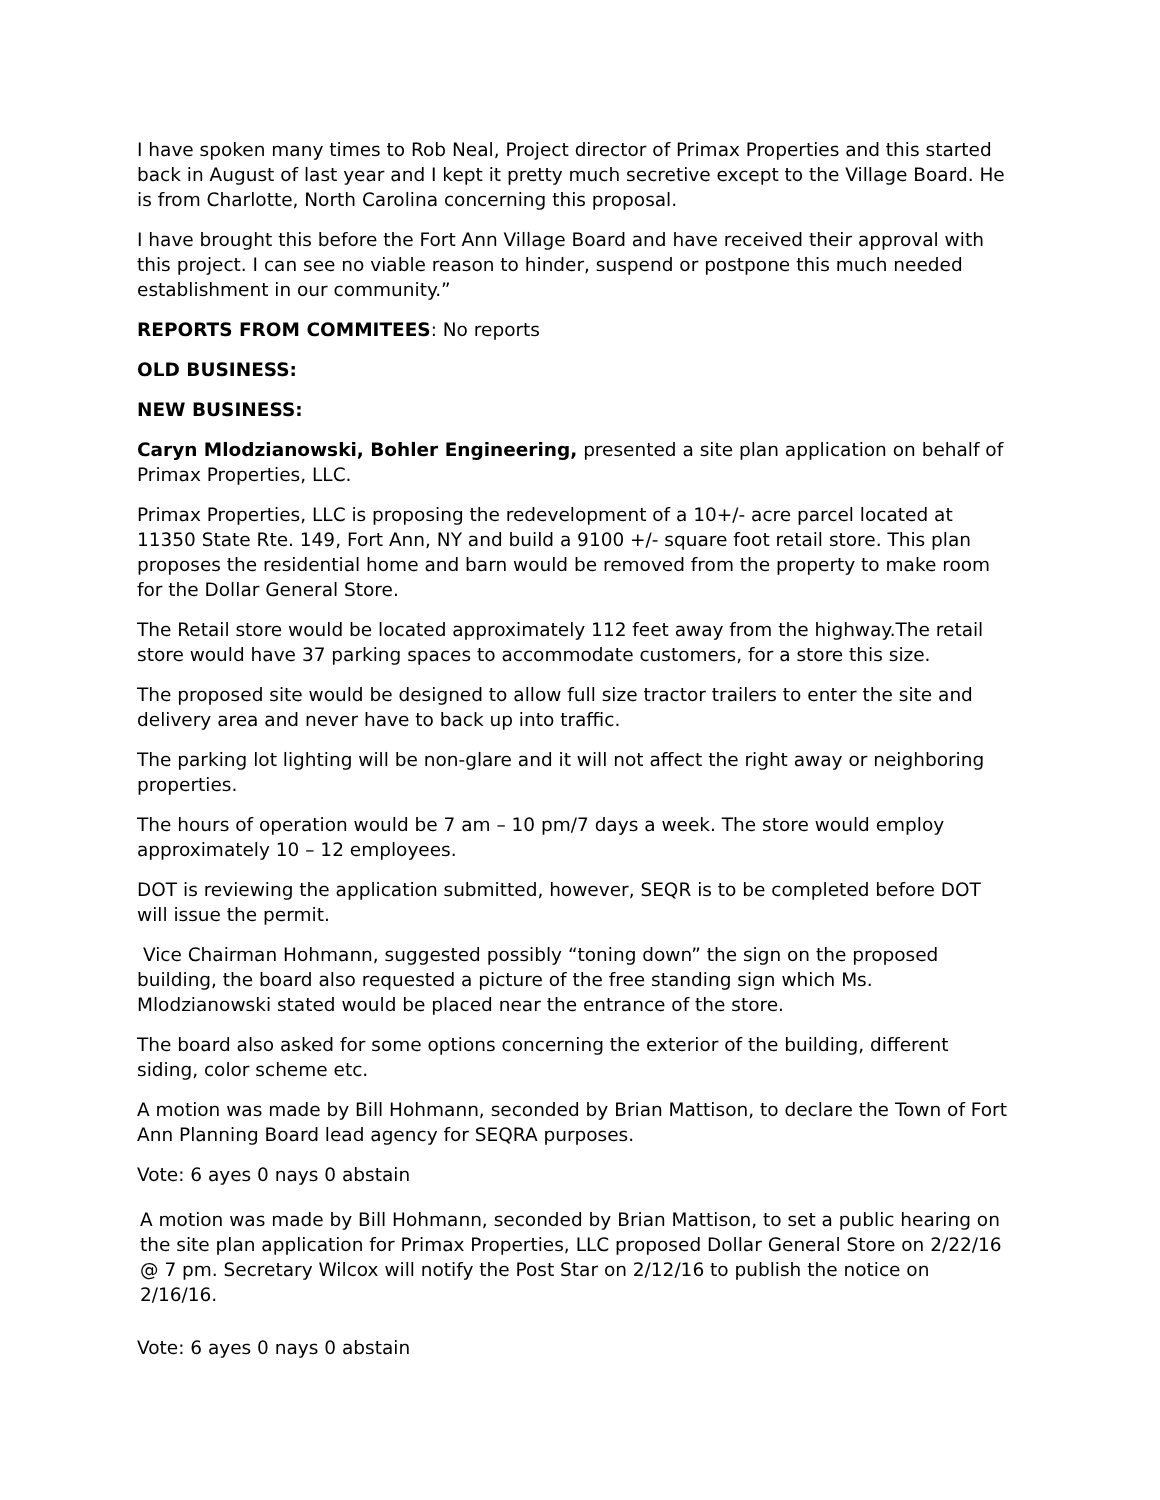I have spoken many times to Rob Neal, Project director of Primax Properties and this started back in August of last year and I kept it pretty much secretive except to the Village Board. He is from Charlotte, North Carolina concerning this proposal.
I have brought this before the Fort Ann Village Board and have received their approval with this project. I can see no viable reason to hinder, suspend or postpone this much needed establishment in our community.”
REPORTS FROM COMMITEES: No reports
OLD BUSINESS:
NEW BUSINESS:
Caryn Mlodzianowski, Bohler Engineering, presented a site plan application on behalf of Primax Properties, LLC.
Primax Properties, LLC is proposing the redevelopment of a 10+/- acre parcel located at 11350 State Rte. 149, Fort Ann, NY and build a 9100 +/- square foot retail store. This plan proposes the residential home and barn would be removed from the property to make room for the Dollar General Store.
The Retail store would be located approximately 112 feet away from the highway.The retail store would have 37 parking spaces to accommodate customers, for a store this size.
The proposed site would be designed to allow full size tractor trailers to enter the site and delivery area and never have to back up into traffic.
The parking lot lighting will be non-glare and it will not affect the right away or neighboring properties.
The hours of operation would be 7 am – 10 pm/7 days a week. The store would employ approximately 10 – 12 employees.
DOT is reviewing the application submitted, however, SEQR is to be completed before DOT will issue the permit.
Vice Chairman Hohmann, suggested possibly “toning down” the sign on the proposed building, the board also requested a picture of the free standing sign which Ms. Mlodzianowski stated would be placed near the entrance of the store.
The board also asked for some options concerning the exterior of the building, different siding, color scheme etc.
A motion was made by Bill Hohmann, seconded by Brian Mattison, to declare the Town of Fort Ann Planning Board lead agency for SEQRA purposes.
Vote: 6 ayes 0 nays 0 abstain
A motion was made by Bill Hohmann, seconded by Brian Mattison, to set a public hearing on the site plan application for Primax Properties, LLC proposed Dollar General Store on 2/22/16 @ 7 pm. Secretary Wilcox will notify the Post Star on 2/12/16 to publish the notice on 2/16/16.
Vote: 6 ayes 0 nays 0 abstain